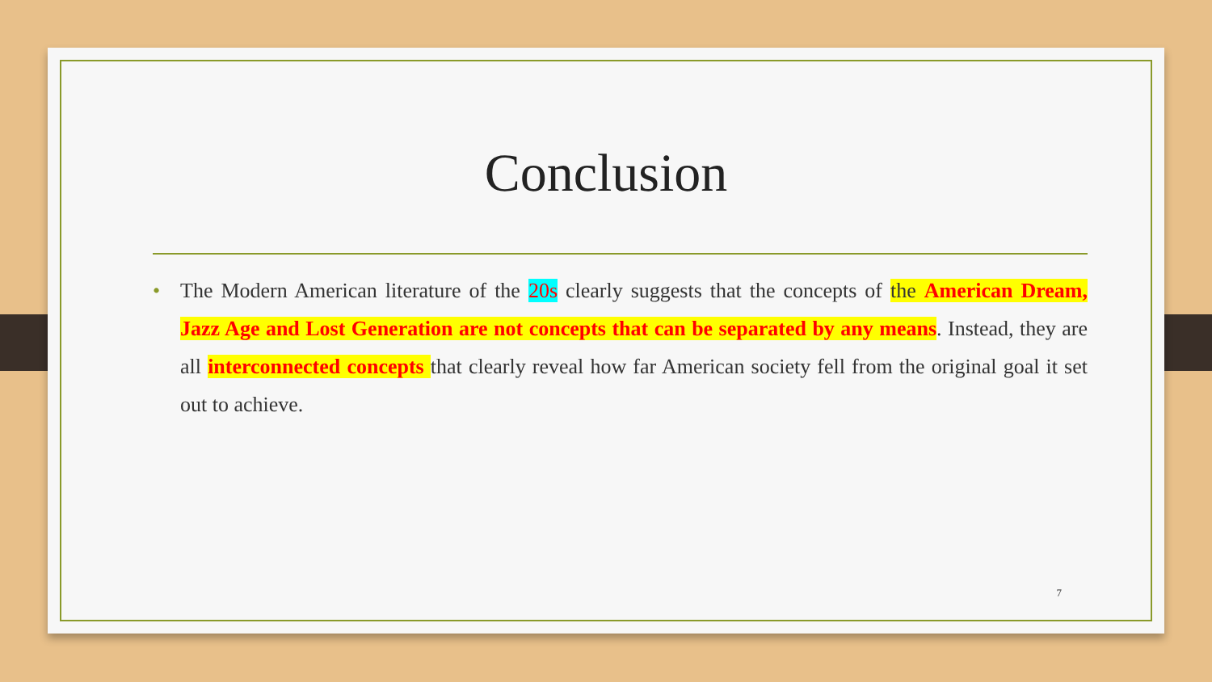Conclusion
• The Modern American literature of the 20s clearly suggests that the concepts of the American Dream, Jazz Age and Lost Generation are not concepts that can be separated by any means. Instead, they are all interconnected concepts that clearly reveal how far American society fell from the original goal it set out to achieve.
7